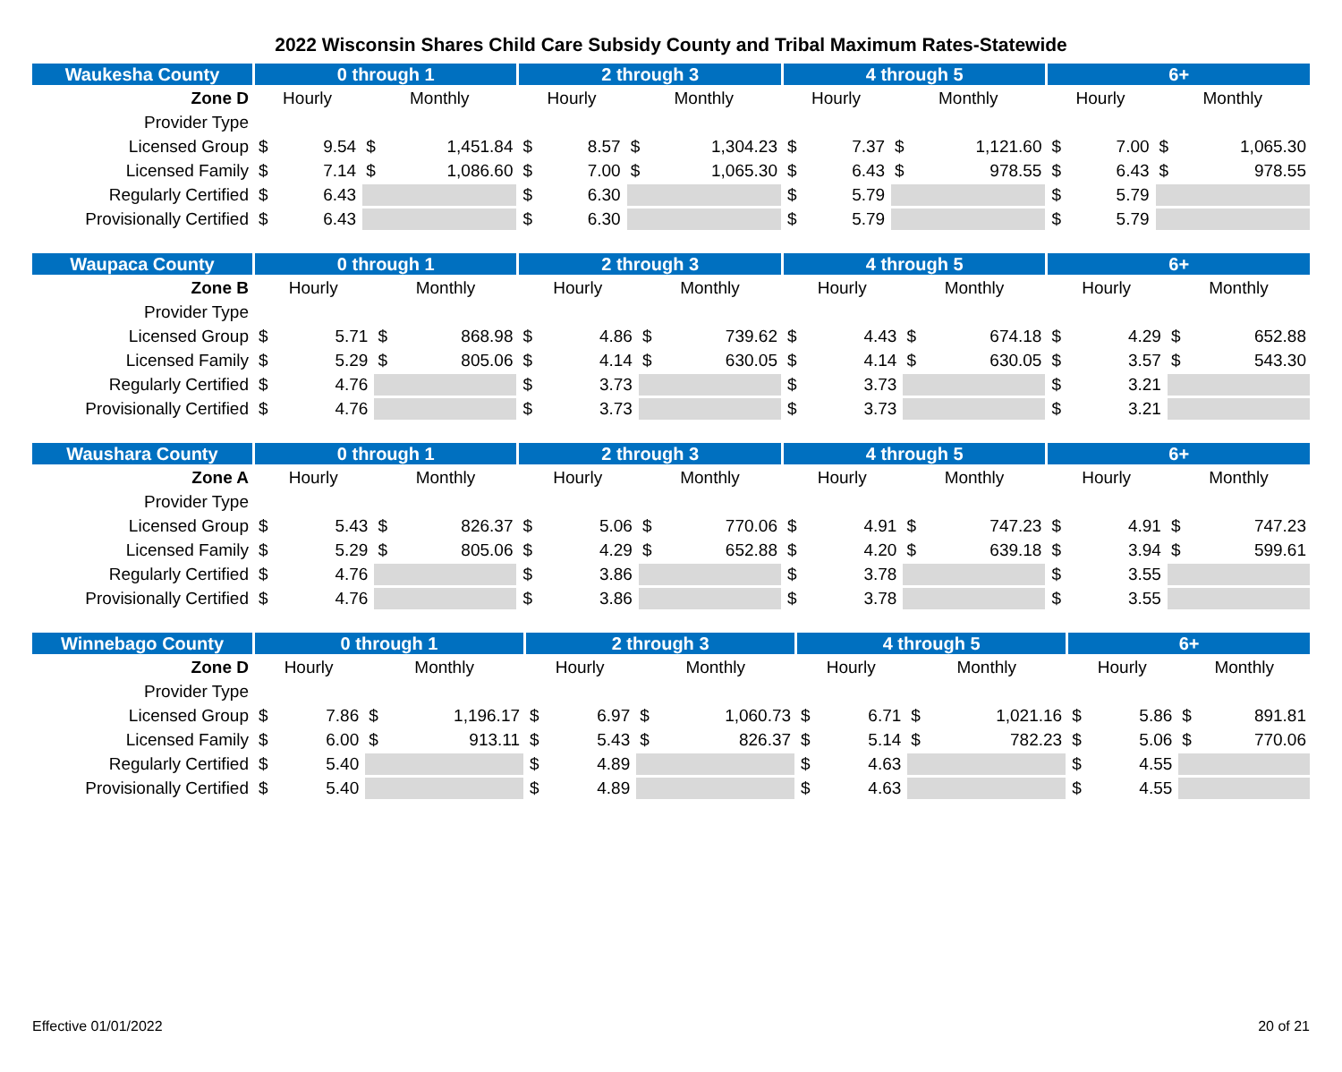2022 Wisconsin Shares Child Care Subsidy County and Tribal Maximum Rates-Statewide
| Waukesha County | 0 through 1 | | 2 through 3 | | 4 through 5 | | 6+ | |
| --- | --- | --- | --- | --- | --- | --- | --- | --- |
| Zone D | Hourly | Monthly | Hourly | Monthly | Hourly | Monthly | Hourly | Monthly |
| Provider Type | | | | | | | | |
| Licensed Group | $ 9.54 | $ 1,451.84 | $ 8.57 | $ 1,304.23 | $ 7.37 | $ 1,121.60 | $ 7.00 | $ 1,065.30 |
| Licensed Family | $ 7.14 | $ 1,086.60 | $ 7.00 | $ 1,065.30 | $ 6.43 | $ 978.55 | $ 6.43 | $ 978.55 |
| Regularly Certified | $ 6.43 | | $ 6.30 | | $ 5.79 | | $ 5.79 | |
| Provisionally Certified | $ 6.43 | | $ 6.30 | | $ 5.79 | | $ 5.79 | |
| Waupaca County | 0 through 1 | | 2 through 3 | | 4 through 5 | | 6+ | |
| --- | --- | --- | --- | --- | --- | --- | --- | --- |
| Zone B | Hourly | Monthly | Hourly | Monthly | Hourly | Monthly | Hourly | Monthly |
| Provider Type | | | | | | | | |
| Licensed Group | $ 5.71 | $ 868.98 | $ 4.86 | $ 739.62 | $ 4.43 | $ 674.18 | $ 4.29 | $ 652.88 |
| Licensed Family | $ 5.29 | $ 805.06 | $ 4.14 | $ 630.05 | $ 4.14 | $ 630.05 | $ 3.57 | $ 543.30 |
| Regularly Certified | $ 4.76 | | $ 3.73 | | $ 3.73 | | $ 3.21 | |
| Provisionally Certified | $ 4.76 | | $ 3.73 | | $ 3.73 | | $ 3.21 | |
| Waushara County | 0 through 1 | | 2 through 3 | | 4 through 5 | | 6+ | |
| --- | --- | --- | --- | --- | --- | --- | --- | --- |
| Zone A | Hourly | Monthly | Hourly | Monthly | Hourly | Monthly | Hourly | Monthly |
| Provider Type | | | | | | | | |
| Licensed Group | $ 5.43 | $ 826.37 | $ 5.06 | $ 770.06 | $ 4.91 | $ 747.23 | $ 4.91 | $ 747.23 |
| Licensed Family | $ 5.29 | $ 805.06 | $ 4.29 | $ 652.88 | $ 4.20 | $ 639.18 | $ 3.94 | $ 599.61 |
| Regularly Certified | $ 4.76 | | $ 3.86 | | $ 3.78 | | $ 3.55 | |
| Provisionally Certified | $ 4.76 | | $ 3.86 | | $ 3.78 | | $ 3.55 | |
| Winnebago County | 0 through 1 | | 2 through 3 | | 4 through 5 | | 6+ | |
| --- | --- | --- | --- | --- | --- | --- | --- | --- |
| Zone D | Hourly | Monthly | Hourly | Monthly | Hourly | Monthly | Hourly | Monthly |
| Provider Type | | | | | | | | |
| Licensed Group | $ 7.86 | $ 1,196.17 | $ 6.97 | $ 1,060.73 | $ 6.71 | $ 1,021.16 | $ 5.86 | $ 891.81 |
| Licensed Family | $ 6.00 | $ 913.11 | $ 5.43 | $ 826.37 | $ 5.14 | $ 782.23 | $ 5.06 | $ 770.06 |
| Regularly Certified | $ 5.40 | | $ 4.89 | | $ 4.63 | | $ 4.55 | |
| Provisionally Certified | $ 5.40 | | $ 4.89 | | $ 4.63 | | $ 4.55 | |
Effective 01/01/2022 20 of 21